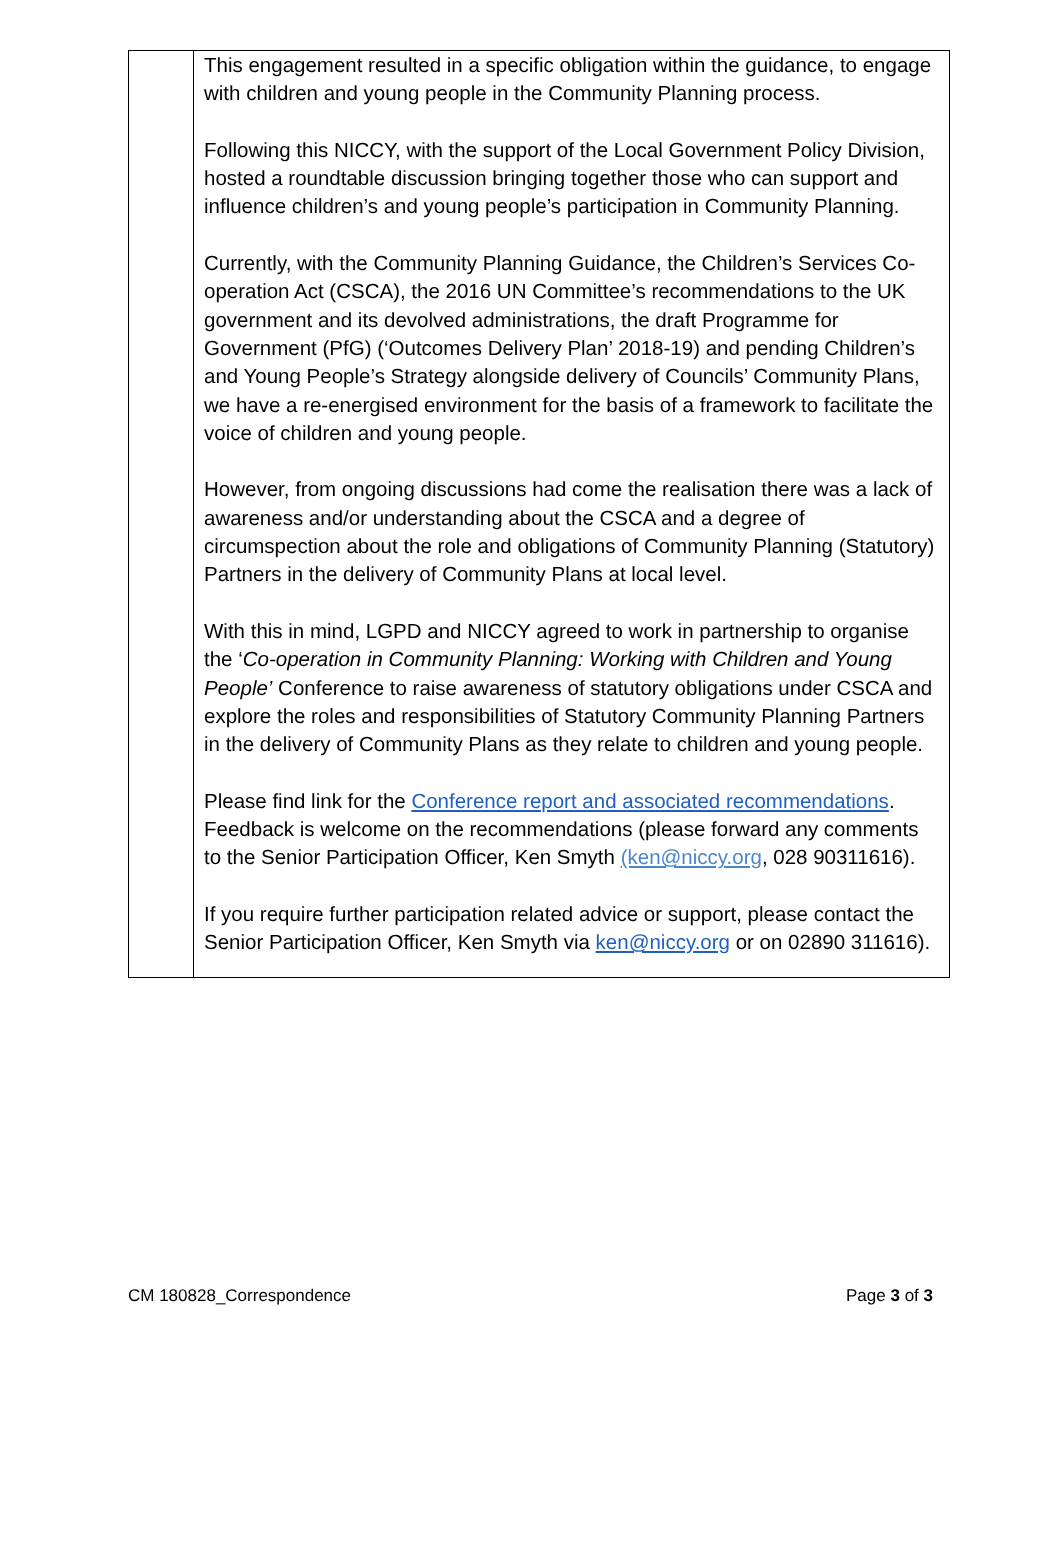| | This engagement resulted in a specific obligation within the guidance, to engage with children and young people in the Community Planning process. Following this NICCY, with the support of the Local Government Policy Division, hosted a roundtable discussion bringing together those who can support and influence children’s and young people’s participation in Community Planning. Currently, with the Community Planning Guidance, the Children’s Services Co-operation Act (CSCA), the 2016 UN Committee’s recommendations to the UK government and its devolved administrations, the draft Programme for Government (PfG) (‘Outcomes Delivery Plan’ 2018-19) and pending Children’s and Young People’s Strategy alongside delivery of Councils’ Community Plans, we have a re-energised environment for the basis of a framework to facilitate the voice of children and young people. However, from ongoing discussions had come the realisation there was a lack of awareness and/or understanding about the CSCA and a degree of circumspection about the role and obligations of Community Planning (Statutory) Partners in the delivery of Community Plans at local level. With this in mind, LGPD and NICCY agreed to work in partnership to organise the ‘ Co-operation in Community Planning: Working with Children and Young People’ Conference to raise awareness of statutory obligations under CSCA and explore the roles and responsibilities of Statutory Community Planning Partners in the delivery of Community Plans as they relate to children and young people. Please find link for the Conference report and associated recommendations . Feedback is welcome on the recommendations (please forward any comments to the Senior Participation Officer, Ken Smyth (ken@niccy.org , 028 90311616). If you require further participation related advice or support, please contact the Senior Participation Officer, Ken Smyth via ken@niccy.org or on 02890 311616). |
CM 180828_Correspondence Page 3 of 3